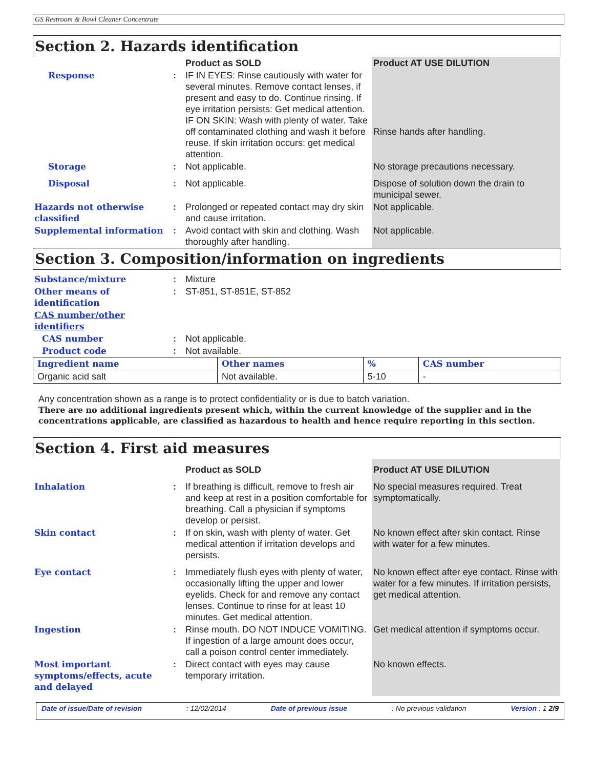GS Restroom & Bowl Cleaner Concentrate
Section 2. Hazards identification
| | | Product as SOLD | Product AT USE DILUTION |
| Response | : | IF IN EYES: Rinse cautiously with water for several minutes. Remove contact lenses, if present and easy to do. Continue rinsing. If eye irritation persists: Get medical attention. IF ON SKIN: Wash with plenty of water. Take off contaminated clothing and wash it before reuse. If skin irritation occurs: get medical attention. | Rinse hands after handling. |
| Storage | : | Not applicable. | No storage precautions necessary. |
| Disposal | : | Not applicable. | Dispose of solution down the drain to municipal sewer. |
| Hazards not otherwise classified | : | Prolonged or repeated contact may dry skin and cause irritation. | Not applicable. |
| Supplemental information | : | Avoid contact with skin and clothing. Wash thoroughly after handling. | Not applicable. |
Section 3. Composition/information on ingredients
| Substance/mixture | : | Mixture |
| Other means of identification | : | ST-851, ST-851E, ST-852 |
| CAS number/other identifiers | | |
| CAS number | : | Not applicable. |
| Product code | : | Not available. |
| Ingredient name | Other names | % | CAS number |
| --- | --- | --- | --- |
| Organic acid salt | Not available. | 5-10 | - |
Any concentration shown as a range is to protect confidentiality or is due to batch variation.
There are no additional ingredients present which, within the current knowledge of the supplier and in the concentrations applicable, are classified as hazardous to health and hence require reporting in this section.
Section 4. First aid measures
| | | Product as SOLD | Product AT USE DILUTION |
| Inhalation | : | If breathing is difficult, remove to fresh air and keep at rest in a position comfortable for breathing. Call a physician if symptoms develop or persist. | No special measures required. Treat symptomatically. |
| Skin contact | : | If on skin, wash with plenty of water. Get medical attention if irritation develops and persists. | No known effect after skin contact. Rinse with water for a few minutes. |
| Eye contact | : | Immediately flush eyes with plenty of water, occasionally lifting the upper and lower eyelids. Check for and remove any contact lenses. Continue to rinse for at least 10 minutes. Get medical attention. | No known effect after eye contact. Rinse with water for a few minutes. If irritation persists, get medical attention. |
| Ingestion | : | Rinse mouth. DO NOT INDUCE VOMITING. If ingestion of a large amount does occur, call a poison control center immediately. | Get medical attention if symptoms occur. |
| Most important symptoms/effects, acute and delayed | : | Direct contact with eyes may cause temporary irritation. | No known effects. |
Date of issue/Date of revision: 12/02/2014 Date of previous issue: No previous validation Version : 1 2/9